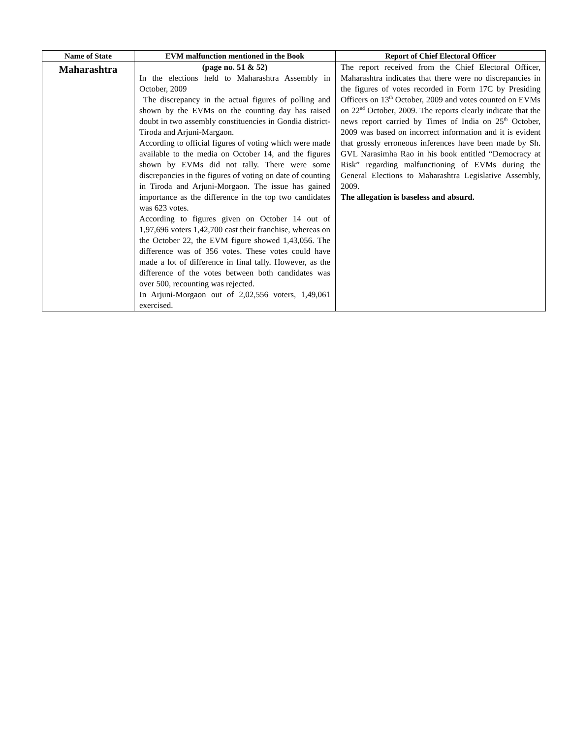| Name of State | EVM malfunction mentioned in the Book | Report of Chief Electoral Officer |
| --- | --- | --- |
| Maharashtra | (page no. 51 & 52) In the elections held to Maharashtra Assembly in October, 2009 The discrepancy in the actual figures of polling and shown by the EVMs on the counting day has raised doubt in two assembly constituencies in Gondia district- Tiroda and Arjuni-Margaon. According to official figures of voting which were made available to the media on October 14, and the figures shown by EVMs did not tally. There were some discrepancies in the figures of voting on date of counting in Tiroda and Arjuni-Morgaon. The issue has gained importance as the difference in the top two candidates was 623 votes. According to figures given on October 14 out of 1,97,696 voters 1,42,700 cast their franchise, whereas on the October 22, the EVM figure showed 1,43,056. The difference was of 356 votes. These votes could have made a lot of difference in final tally. However, as the difference of the votes between both candidates was over 500, recounting was rejected. In Arjuni-Morgaon out of 2,02,556 voters, 1,49,061 exercised. | The report received from the Chief Electoral Officer, Maharashtra indicates that there were no discrepancies in the figures of votes recorded in Form 17C by Presiding Officers on 13<sup>th</sup> October, 2009 and votes counted on EVMs on 22<sup>nd</sup> October, 2009. The reports clearly indicate that the news report carried by Times of India on 25<sup>th</sup> October, 2009 was based on incorrect information and it is evident that grossly erroneous inferences have been made by Sh. GVL Narasimha Rao in his book entitled “Democracy at Risk” regarding malfunctioning of EVMs during the General Elections to Maharashtra Legislative Assembly, 2009. The allegation is baseless and absurd. |